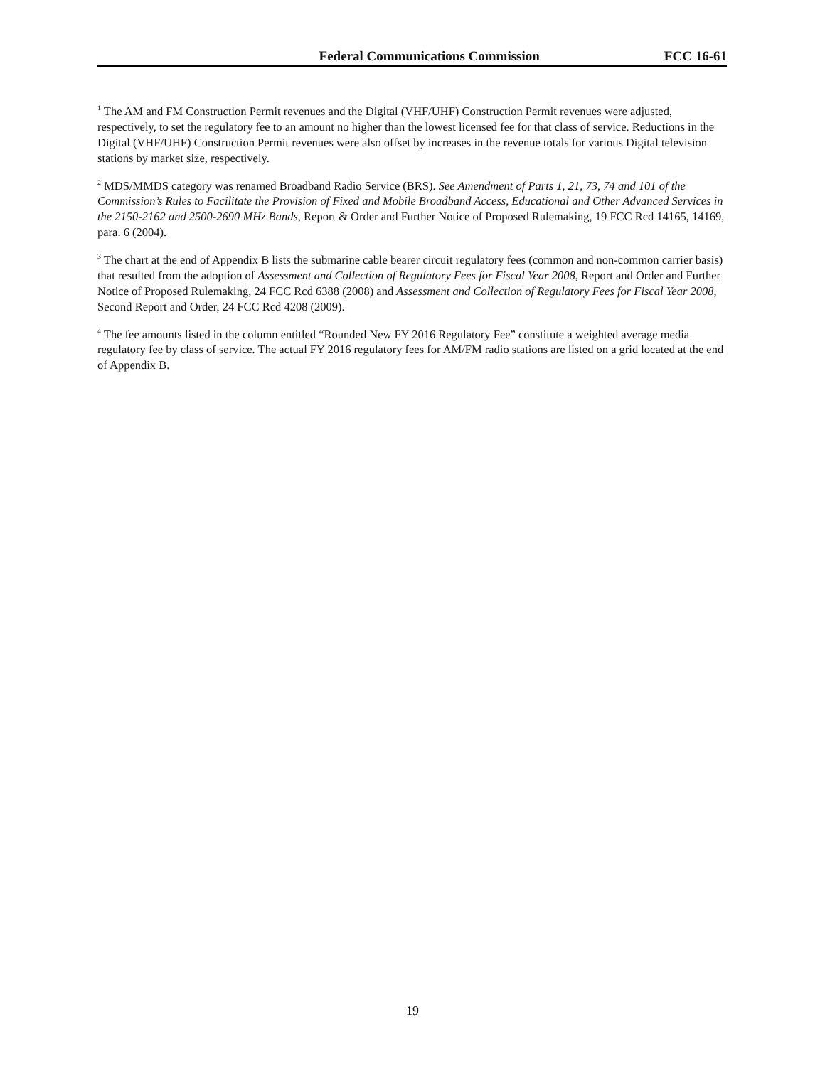Federal Communications Commission FCC 16-61
<sup>1</sup> The AM and FM Construction Permit revenues and the Digital (VHF/UHF) Construction Permit revenues were adjusted, respectively, to set the regulatory fee to an amount no higher than the lowest licensed fee for that class of service. Reductions in the Digital (VHF/UHF) Construction Permit revenues were also offset by increases in the revenue totals for various Digital television stations by market size, respectively.
<sup>2</sup> MDS/MMDS category was renamed Broadband Radio Service (BRS). See Amendment of Parts 1, 21, 73, 74 and 101 of the Commission’s Rules to Facilitate the Provision of Fixed and Mobile Broadband Access, Educational and Other Advanced Services in the 2150-2162 and 2500-2690 MHz Bands, Report & Order and Further Notice of Proposed Rulemaking, 19 FCC Rcd 14165, 14169, para. 6 (2004).
<sup>3</sup> The chart at the end of Appendix B lists the submarine cable bearer circuit regulatory fees (common and non-common carrier basis) that resulted from the adoption of Assessment and Collection of Regulatory Fees for Fiscal Year 2008, Report and Order and Further Notice of Proposed Rulemaking, 24 FCC Rcd 6388 (2008) and Assessment and Collection of Regulatory Fees for Fiscal Year 2008, Second Report and Order, 24 FCC Rcd 4208 (2009).
<sup>4</sup> The fee amounts listed in the column entitled “Rounded New FY 2016 Regulatory Fee” constitute a weighted average media regulatory fee by class of service. The actual FY 2016 regulatory fees for AM/FM radio stations are listed on a grid located at the end of Appendix B.
19